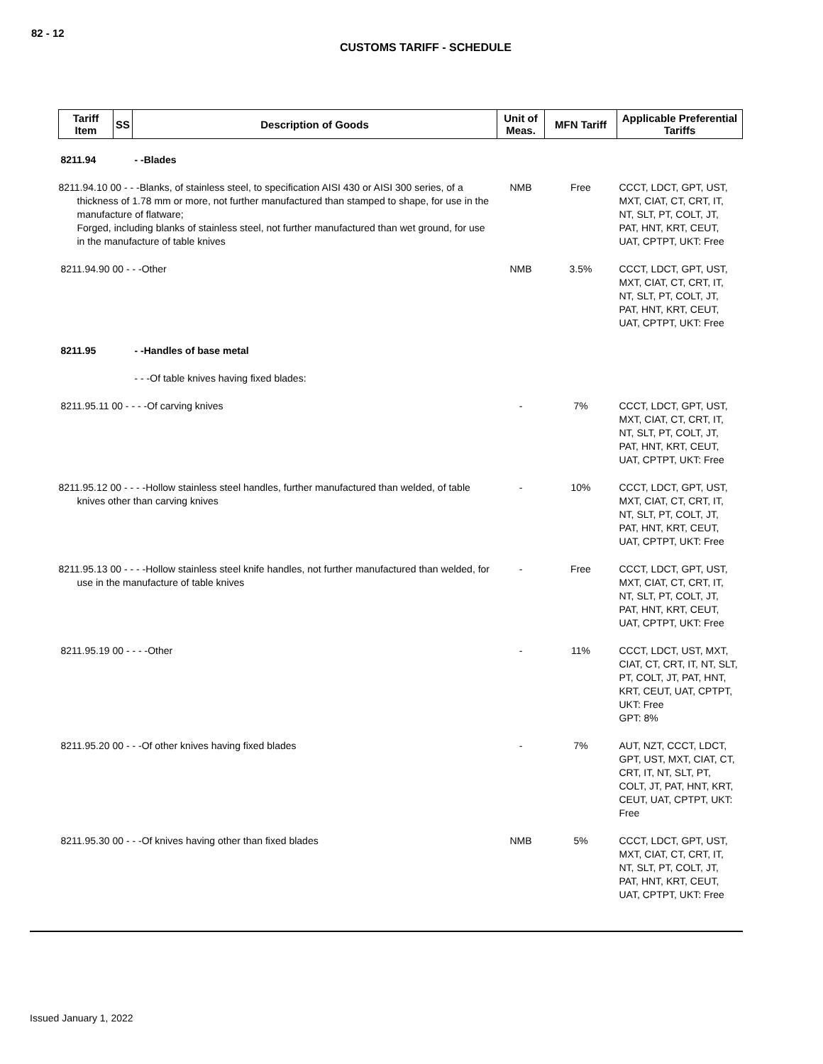82 - 12
CUSTOMS TARIFF - SCHEDULE
| Tariff Item | SS | Description of Goods | Unit of Meas. | MFN Tariff | Applicable Preferential Tariffs |
| --- | --- | --- | --- | --- | --- |
| 8211.94 | | - -Blades | | | |
| 8211.94.10 00 - - -Blanks, of stainless steel, to specification AISI 430 or AISI 300 series, of a thickness of 1.78 mm or more, not further manufactured than stamped to shape, for use in the manufacture of flatware; Forged, including blanks of stainless steel, not further manufactured than wet ground, for use in the manufacture of table knives | | | NMB | Free | CCCT, LDCT, GPT, UST, MXT, CIAT, CT, CRT, IT, NT, SLT, PT, COLT, JT, PAT, HNT, KRT, CEUT, UAT, CPTPT, UKT: Free |
| 8211.94.90 00 - - -Other | | | NMB | 3.5% | CCCT, LDCT, GPT, UST, MXT, CIAT, CT, CRT, IT, NT, SLT, PT, COLT, JT, PAT, HNT, KRT, CEUT, UAT, CPTPT, UKT: Free |
| 8211.95 | | - -Handles of base metal | | | |
| | | - - -Of table knives having fixed blades: | | | |
| 8211.95.11 00 - - - -Of carving knives | | | - | 7% | CCCT, LDCT, GPT, UST, MXT, CIAT, CT, CRT, IT, NT, SLT, PT, COLT, JT, PAT, HNT, KRT, CEUT, UAT, CPTPT, UKT: Free |
| 8211.95.12 00 - - - -Hollow stainless steel handles, further manufactured than welded, of table knives other than carving knives | | | - | 10% | CCCT, LDCT, GPT, UST, MXT, CIAT, CT, CRT, IT, NT, SLT, PT, COLT, JT, PAT, HNT, KRT, CEUT, UAT, CPTPT, UKT: Free |
| 8211.95.13 00 - - - -Hollow stainless steel knife handles, not further manufactured than welded, for use in the manufacture of table knives | | | - | Free | CCCT, LDCT, GPT, UST, MXT, CIAT, CT, CRT, IT, NT, SLT, PT, COLT, JT, PAT, HNT, KRT, CEUT, UAT, CPTPT, UKT: Free |
| 8211.95.19 00 - - - -Other | | | - | 11% | CCCT, LDCT, UST, MXT, CIAT, CT, CRT, IT, NT, SLT, PT, COLT, JT, PAT, HNT, KRT, CEUT, UAT, CPTPT, UKT: Free GPT: 8% |
| 8211.95.20 00 - - -Of other knives having fixed blades | | | - | 7% | AUT, NZT, CCCT, LDCT, GPT, UST, MXT, CIAT, CT, CRT, IT, NT, SLT, PT, COLT, JT, PAT, HNT, KRT, CEUT, UAT, CPTPT, UKT: Free |
| 8211.95.30 00 - - -Of knives having other than fixed blades | | | NMB | 5% | CCCT, LDCT, GPT, UST, MXT, CIAT, CT, CRT, IT, NT, SLT, PT, COLT, JT, PAT, HNT, KRT, CEUT, UAT, CPTPT, UKT: Free |
Issued January 1, 2022